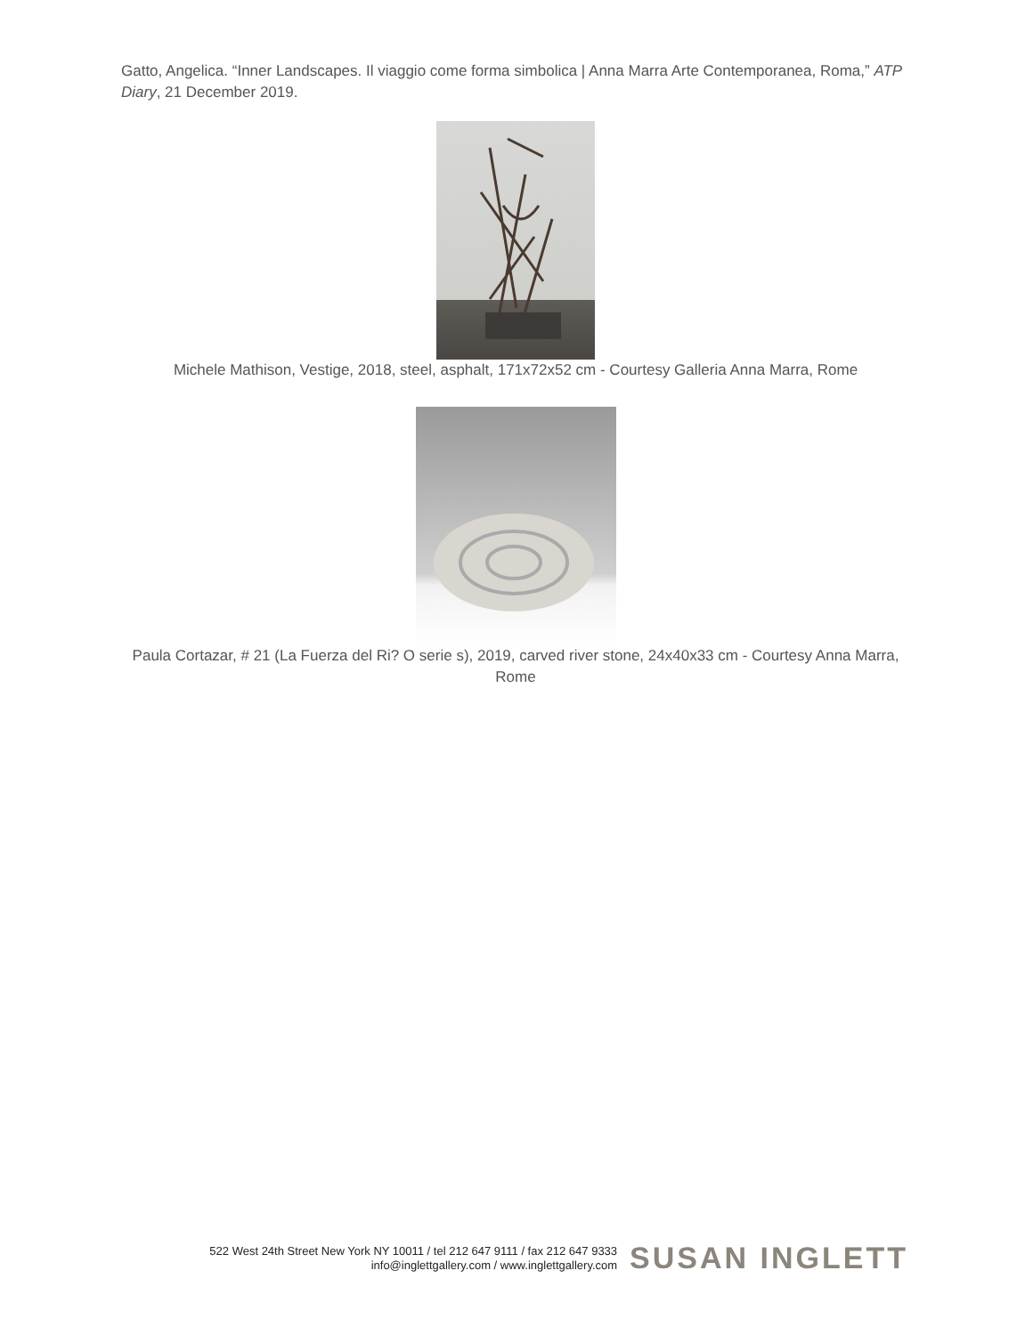Gatto, Angelica. “Inner Landscapes. Il viaggio come forma simbolica | Anna Marra Arte Contemporanea, Roma,” ATP Diary, 21 December 2019.
Michele Mathison, Vestige, 2018, steel, asphalt, 171x72x52 cm - Courtesy Galleria Anna Marra, Rome
Paula Cortazar, # 21 (La Fuerza del Ri? O serie s), 2019, carved river stone, 24x40x33 cm - Courtesy Anna Marra, Rome
522 West 24th Street New York NY 10011 / tel 212 647 9111 / fax 212 647 9333
info@inglettgallery.com / www.inglettgallery.com
SUSAN INGLETT